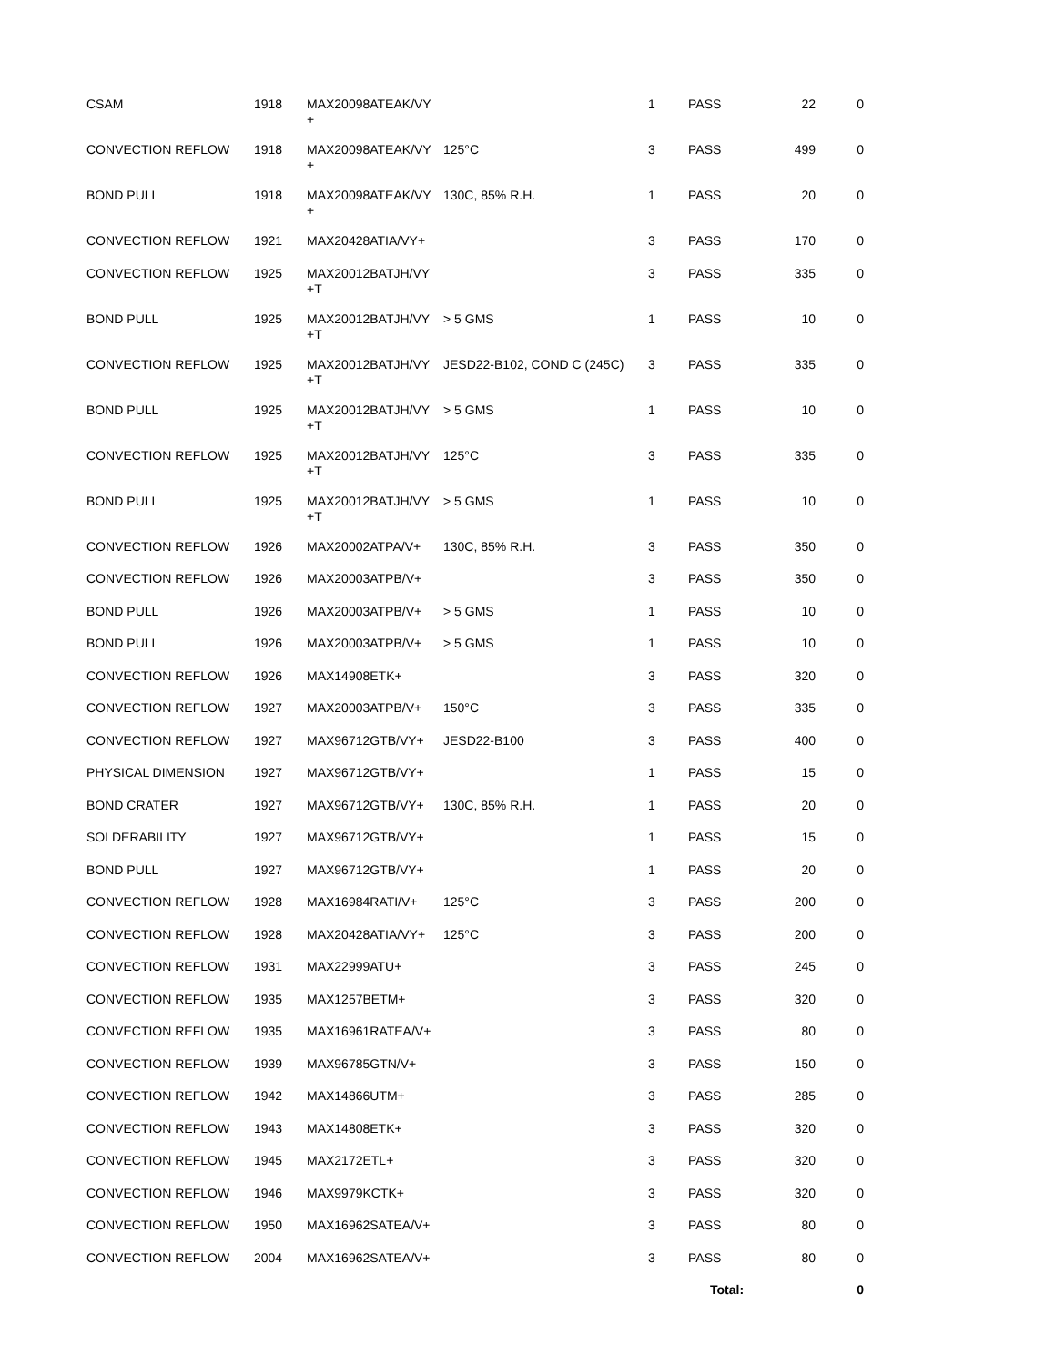| CSAM | 1918 | MAX20098ATEAK/VY + | | 1 | PASS | 22 | 0 |
| CONVECTION REFLOW | 1918 | MAX20098ATEAK/VY + | 125°C | 3 | PASS | 499 | 0 |
| BOND PULL | 1918 | MAX20098ATEAK/VY + | 130C, 85% R.H. | 1 | PASS | 20 | 0 |
| CONVECTION REFLOW | 1921 | MAX20428ATIA/VY+ | | 3 | PASS | 170 | 0 |
| CONVECTION REFLOW | 1925 | MAX20012BATJH/VY +T | | 3 | PASS | 335 | 0 |
| BOND PULL | 1925 | MAX20012BATJH/VY +T | > 5 GMS | 1 | PASS | 10 | 0 |
| CONVECTION REFLOW | 1925 | MAX20012BATJH/VY +T | JESD22-B102, COND C (245C) | 3 | PASS | 335 | 0 |
| BOND PULL | 1925 | MAX20012BATJH/VY +T | > 5 GMS | 1 | PASS | 10 | 0 |
| CONVECTION REFLOW | 1925 | MAX20012BATJH/VY +T | 125°C | 3 | PASS | 335 | 0 |
| BOND PULL | 1925 | MAX20012BATJH/VY +T | > 5 GMS | 1 | PASS | 10 | 0 |
| CONVECTION REFLOW | 1926 | MAX20002ATPA/V+ | 130C, 85% R.H. | 3 | PASS | 350 | 0 |
| CONVECTION REFLOW | 1926 | MAX20003ATPB/V+ | | 3 | PASS | 350 | 0 |
| BOND PULL | 1926 | MAX20003ATPB/V+ | > 5 GMS | 1 | PASS | 10 | 0 |
| BOND PULL | 1926 | MAX20003ATPB/V+ | > 5 GMS | 1 | PASS | 10 | 0 |
| CONVECTION REFLOW | 1926 | MAX14908ETK+ | | 3 | PASS | 320 | 0 |
| CONVECTION REFLOW | 1927 | MAX20003ATPB/V+ | 150°C | 3 | PASS | 335 | 0 |
| CONVECTION REFLOW | 1927 | MAX96712GTB/VY+ | JESD22-B100 | 3 | PASS | 400 | 0 |
| PHYSICAL DIMENSION | 1927 | MAX96712GTB/VY+ | | 1 | PASS | 15 | 0 |
| BOND CRATER | 1927 | MAX96712GTB/VY+ | 130C, 85% R.H. | 1 | PASS | 20 | 0 |
| SOLDERABILITY | 1927 | MAX96712GTB/VY+ | | 1 | PASS | 15 | 0 |
| BOND PULL | 1927 | MAX96712GTB/VY+ | | 1 | PASS | 20 | 0 |
| CONVECTION REFLOW | 1928 | MAX16984RATI/V+ | 125°C | 3 | PASS | 200 | 0 |
| CONVECTION REFLOW | 1928 | MAX20428ATIA/VY+ | 125°C | 3 | PASS | 200 | 0 |
| CONVECTION REFLOW | 1931 | MAX22999ATU+ | | 3 | PASS | 245 | 0 |
| CONVECTION REFLOW | 1935 | MAX1257BETM+ | | 3 | PASS | 320 | 0 |
| CONVECTION REFLOW | 1935 | MAX16961RATEA/V+ | | 3 | PASS | 80 | 0 |
| CONVECTION REFLOW | 1939 | MAX96785GTN/V+ | | 3 | PASS | 150 | 0 |
| CONVECTION REFLOW | 1942 | MAX14866UTM+ | | 3 | PASS | 285 | 0 |
| CONVECTION REFLOW | 1943 | MAX14808ETK+ | | 3 | PASS | 320 | 0 |
| CONVECTION REFLOW | 1945 | MAX2172ETL+ | | 3 | PASS | 320 | 0 |
| CONVECTION REFLOW | 1946 | MAX9979KCTK+ | | 3 | PASS | 320 | 0 |
| CONVECTION REFLOW | 1950 | MAX16962SATEA/V+ | | 3 | PASS | 80 | 0 |
| CONVECTION REFLOW | 2004 | MAX16962SATEA/V+ | | 3 | PASS | 80 | 0 |
| | | | | | Total: | | 0 |